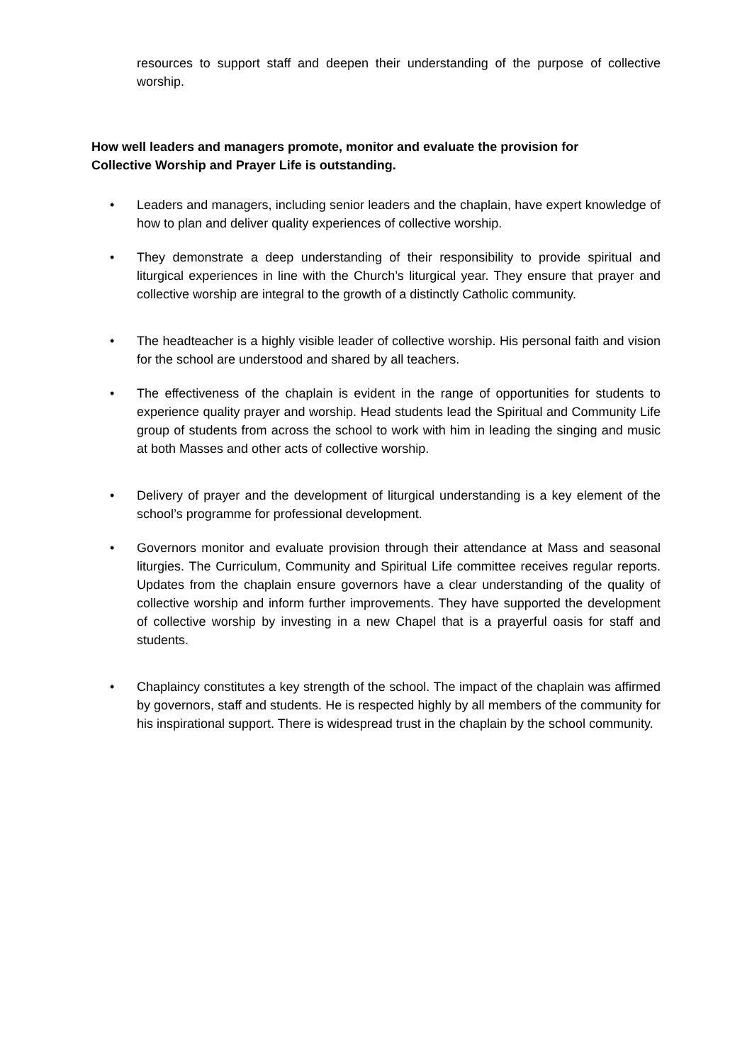resources to support staff and deepen their understanding of the purpose of collective worship.
How well leaders and managers promote, monitor and evaluate the provision for
Collective Worship and Prayer Life is outstanding.
• Leaders and managers, including senior leaders and the chaplain, have expert knowledge of how to plan and deliver quality experiences of collective worship.
• They demonstrate a deep understanding of their responsibility to provide spiritual and liturgical experiences in line with the Church’s liturgical year. They ensure that prayer and collective worship are integral to the growth of a distinctly Catholic community.
• The headteacher is a highly visible leader of collective worship. His personal faith and vision for the school are understood and shared by all teachers.
• The effectiveness of the chaplain is evident in the range of opportunities for students to experience quality prayer and worship. Head students lead the Spiritual and Community Life group of students from across the school to work with him in leading the singing and music at both Masses and other acts of collective worship.
• Delivery of prayer and the development of liturgical understanding is a key element of the school’s programme for professional development.
• Governors monitor and evaluate provision through their attendance at Mass and seasonal liturgies. The Curriculum, Community and Spiritual Life committee receives regular reports. Updates from the chaplain ensure governors have a clear understanding of the quality of collective worship and inform further improvements. They have supported the development of collective worship by investing in a new Chapel that is a prayerful oasis for staff and students.
• Chaplaincy constitutes a key strength of the school. The impact of the chaplain was affirmed by governors, staff and students. He is respected highly by all members of the community for his inspirational support. There is widespread trust in the chaplain by the school community.